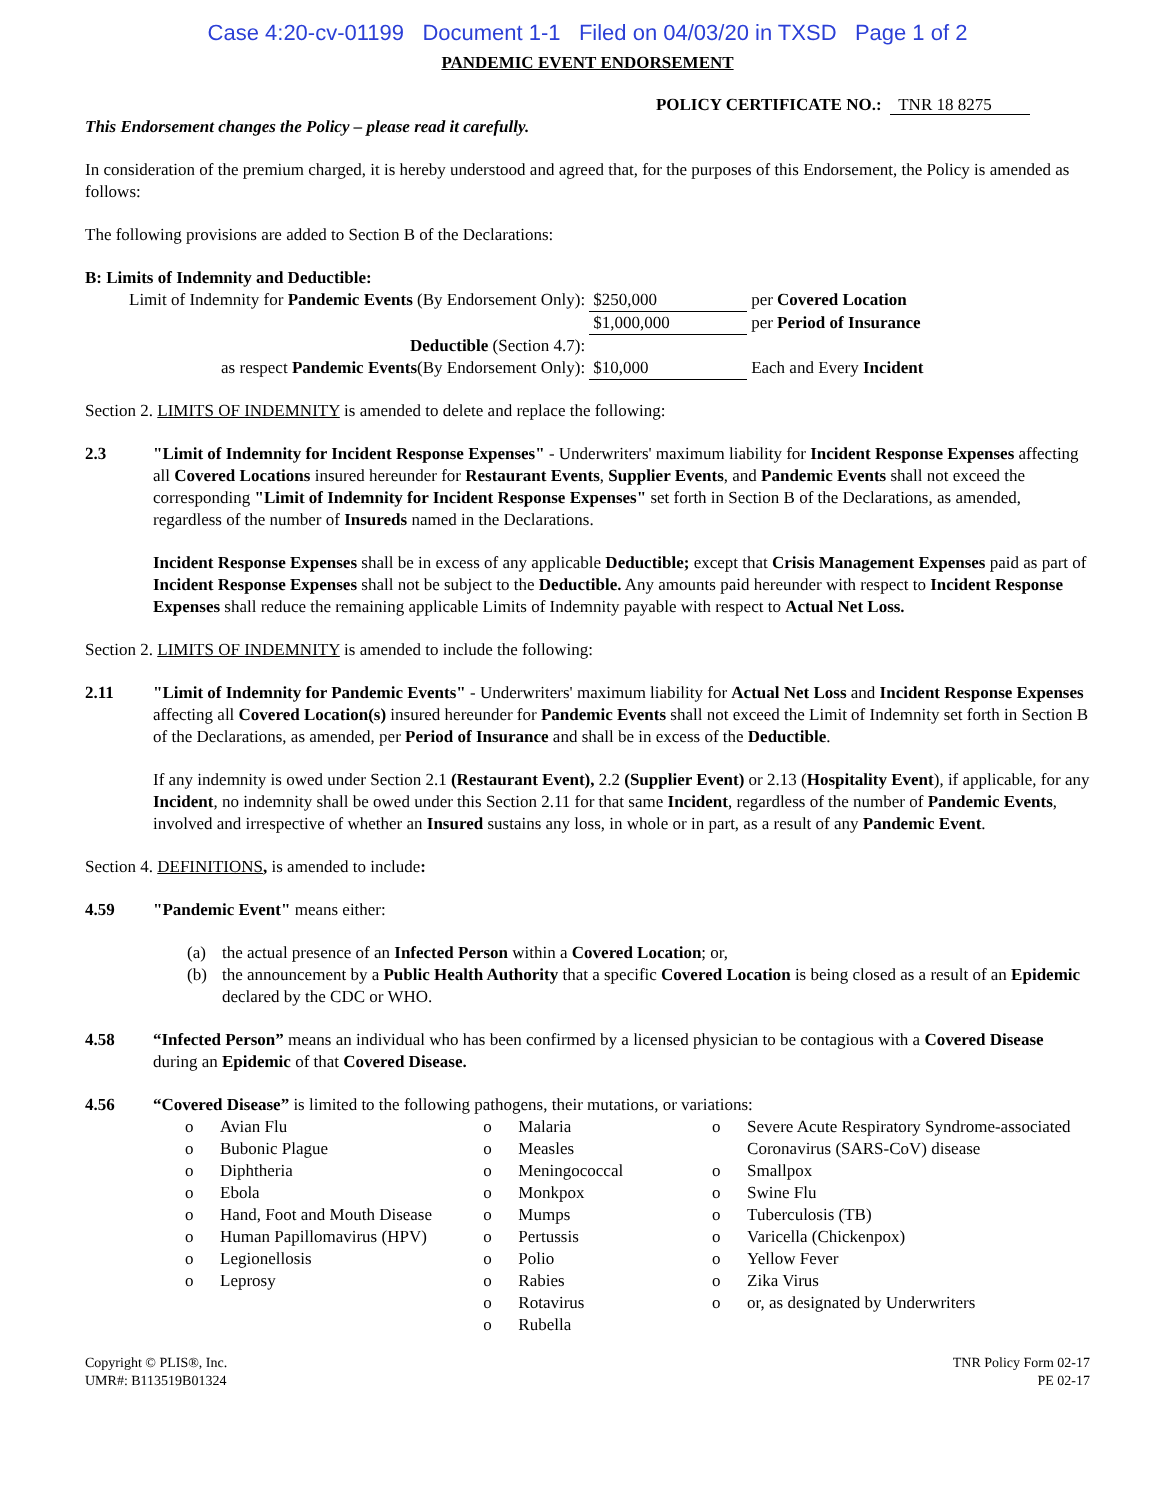Case 4:20-cv-01199 Document 1-1 Filed on 04/03/20 in TXSD Page 1 of 2
PANDEMIC EVENT ENDORSEMENT
POLICY CERTIFICATE NO.: TNR 18 8275
This Endorsement changes the Policy – please read it carefully.
In consideration of the premium charged, it is hereby understood and agreed that, for the purposes of this Endorsement, the Policy is amended as follows:
The following provisions are added to Section B of the Declarations:
B: Limits of Indemnity and Deductible:
| Limit of Indemnity for Pandemic Events (By Endorsement Only): | $250,000 | per Covered Location |
| | $1,000,000 | per Period of Insurance |
| Deductible (Section 4.7): | | |
| as respect Pandemic Events (By Endorsement Only): | $10,000 | Each and Every Incident |
Section 2. LIMITS OF INDEMNITY is amended to delete and replace the following:
2.3 "Limit of Indemnity for Incident Response Expenses" - Underwriters' maximum liability for Incident Response Expenses affecting all Covered Locations insured hereunder for Restaurant Events, Supplier Events, and Pandemic Events shall not exceed the corresponding "Limit of Indemnity for Incident Response Expenses" set forth in Section B of the Declarations, as amended, regardless of the number of Insureds named in the Declarations.
Incident Response Expenses shall be in excess of any applicable Deductible; except that Crisis Management Expenses paid as part of Incident Response Expenses shall not be subject to the Deductible. Any amounts paid hereunder with respect to Incident Response Expenses shall reduce the remaining applicable Limits of Indemnity payable with respect to Actual Net Loss.
Section 2. LIMITS OF INDEMNITY is amended to include the following:
2.11 "Limit of Indemnity for Pandemic Events" - Underwriters' maximum liability for Actual Net Loss and Incident Response Expenses affecting all Covered Location(s) insured hereunder for Pandemic Events shall not exceed the Limit of Indemnity set forth in Section B of the Declarations, as amended, per Period of Insurance and shall be in excess of the Deductible.
If any indemnity is owed under Section 2.1 (Restaurant Event), 2.2 (Supplier Event) or 2.13 (Hospitality Event), if applicable, for any Incident, no indemnity shall be owed under this Section 2.11 for that same Incident, regardless of the number of Pandemic Events, involved and irrespective of whether an Insured sustains any loss, in whole or in part, as a result of any Pandemic Event.
Section 4. DEFINITIONS, is amended to include:
4.59 "Pandemic Event" means either:
(a) the actual presence of an Infected Person within a Covered Location; or,
(b) the announcement by a Public Health Authority that a specific Covered Location is being closed as a result of an Epidemic declared by the CDC or WHO.
4.58 “Infected Person” means an individual who has been confirmed by a licensed physician to be contagious with a Covered Disease during an Epidemic of that Covered Disease.
4.56 “Covered Disease” is limited to the following pathogens, their mutations, or variations:
o Avian Flu
o Bubonic Plague
o Diphtheria
o Ebola
o Hand, Foot and Mouth Disease
o Human Papillomavirus (HPV)
o Legionellosis
o Leprosy
o Malaria
o Measles
o Meningococcal
o Monkpox
o Mumps
o Pertussis
o Polio
o Rabies
o Rotavirus
o Rubella
o Severe Acute Respiratory Syndrome-associated Coronavirus (SARS-CoV) disease
o Smallpox
o Swine Flu
o Tuberculosis (TB)
o Varicella (Chickenpox)
o Yellow Fever
o Zika Virus
o or, as designated by Underwriters
Copyright © PLIS®, Inc.
UMR#: B113519B01324
TNR Policy Form 02-17
PE 02-17